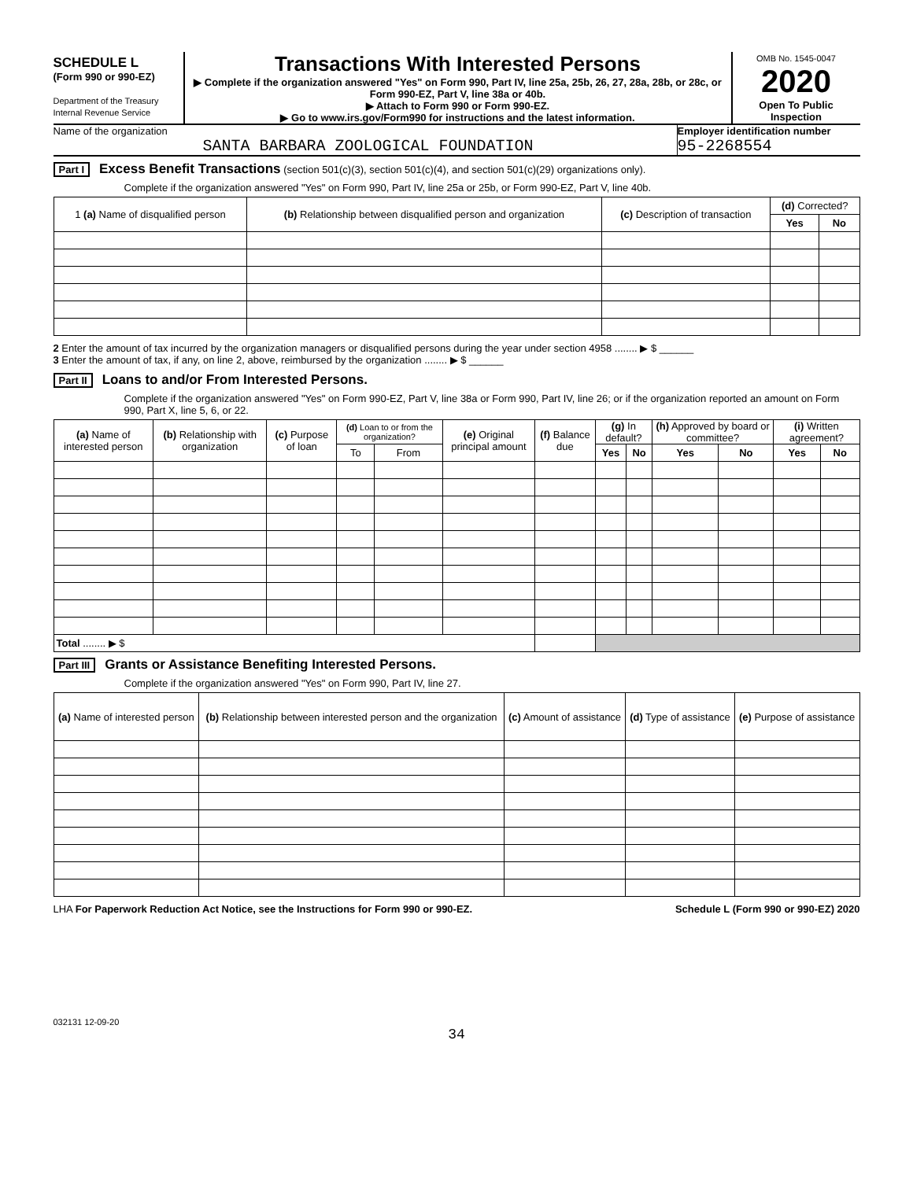SCHEDULE L
(Form 990 or 990-EZ)
Department of the Treasury
Internal Revenue Service
Transactions With Interested Persons
▶ Complete if the organization answered "Yes" on Form 990, Part IV, line 25a, 25b, 26, 27, 28a, 28b, or 28c, or Form 990-EZ, Part V, line 38a or 40b.
▶ Attach to Form 990 or Form 990-EZ.
▶ Go to www.irs.gov/Form990 for instructions and the latest information.
OMB No. 1545-0047
2020
Open To Public Inspection
Name of the organization
SANTA BARBARA ZOOLOGICAL FOUNDATION
Employer identification number
95-2268554
Part I Excess Benefit Transactions (section 501(c)(3), section 501(c)(4), and section 501(c)(29) organizations only).
Complete if the organization answered "Yes" on Form 990, Part IV, line 25a or 25b, or Form 990-EZ, Part V, line 40b.
| 1 (a) Name of disqualified person | (b) Relationship between disqualified person and organization | (c) Description of transaction | (d) Corrected? | |
| --- | --- | --- | --- | --- |
| | | | Yes | No |
2 Enter the amount of tax incurred by the organization managers or disqualified persons during the year under section 4958 ........ ▶ $ ______
3 Enter the amount of tax, if any, on line 2, above, reimbursed by the organization ........ ▶ $ ______
Part II Loans to and/or From Interested Persons.
Complete if the organization answered "Yes" on Form 990-EZ, Part V, line 38a or Form 990, Part IV, line 26; or if the organization reported an amount on Form 990, Part X, line 5, 6, or 22.
| (a) Name of interested person | (b) Relationship with organization | (c) Purpose of loan | (d) Loan to or from the organization? | | (e) Original principal amount | (f) Balance due | (g) In default? | | (h) Approved by board or committee? | | (i) Written agreement? | |
| --- | --- | --- | --- | --- | --- | --- | --- | --- | --- | --- | --- | --- |
| | | | To | From | | | Yes | No | Yes | No | Yes | No |
| Total ........ ▶ $ | | | | | | | | | | | | |
Part III Grants or Assistance Benefiting Interested Persons.
Complete if the organization answered "Yes" on Form 990, Part IV, line 27.
| (a) Name of interested person | (b) Relationship between interested person and the organization | (c) Amount of assistance | (d) Type of assistance | (e) Purpose of assistance |
| --- | --- | --- | --- | --- |
LHA For Paperwork Reduction Act Notice, see the Instructions for Form 990 or 990-EZ. Schedule L (Form 990 or 990-EZ) 2020
032131 12-09-20
34